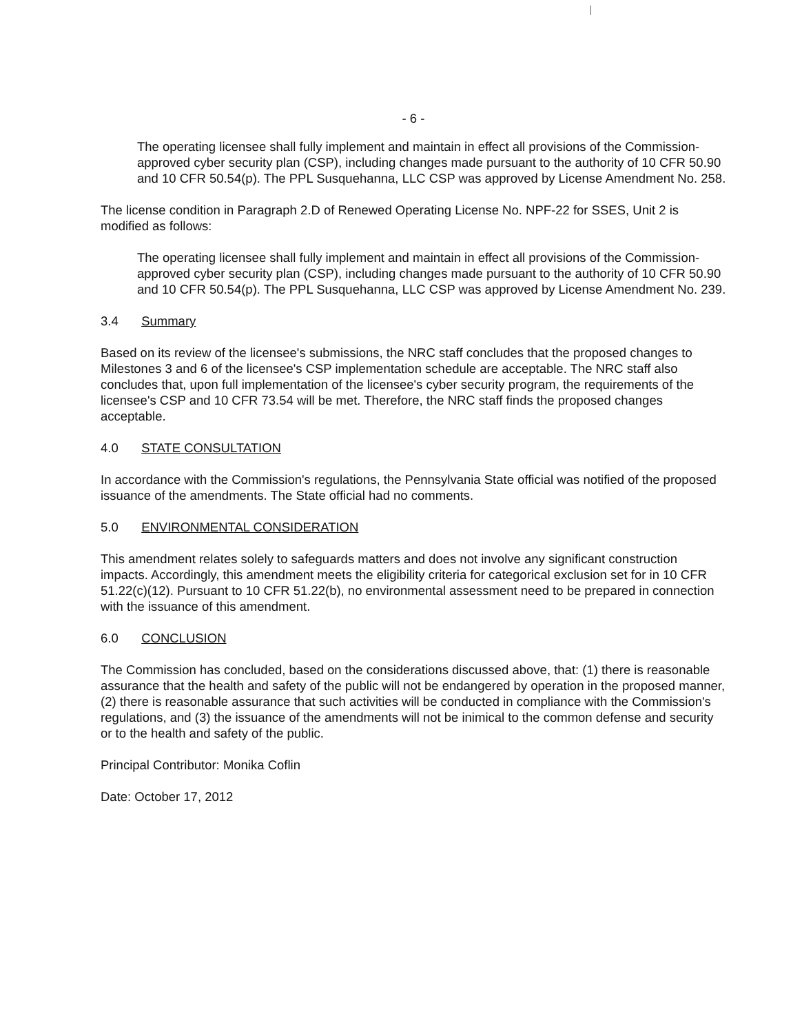- 6 -
The operating licensee shall fully implement and maintain in effect all provisions of the Commission-approved cyber security plan (CSP), including changes made pursuant to the authority of 10 CFR 50.90 and 10 CFR 50.54(p). The PPL Susquehanna, LLC CSP was approved by License Amendment No. 258.
The license condition in Paragraph 2.D of Renewed Operating License No. NPF-22 for SSES, Unit 2 is modified as follows:
The operating licensee shall fully implement and maintain in effect all provisions of the Commission-approved cyber security plan (CSP), including changes made pursuant to the authority of 10 CFR 50.90 and 10 CFR 50.54(p). The PPL Susquehanna, LLC CSP was approved by License Amendment No. 239.
3.4 Summary
Based on its review of the licensee's submissions, the NRC staff concludes that the proposed changes to Milestones 3 and 6 of the licensee's CSP implementation schedule are acceptable. The NRC staff also concludes that, upon full implementation of the licensee's cyber security program, the requirements of the licensee's CSP and 10 CFR 73.54 will be met. Therefore, the NRC staff finds the proposed changes acceptable.
4.0 STATE CONSULTATION
In accordance with the Commission's regulations, the Pennsylvania State official was notified of the proposed issuance of the amendments. The State official had no comments.
5.0 ENVIRONMENTAL CONSIDERATION
This amendment relates solely to safeguards matters and does not involve any significant construction impacts. Accordingly, this amendment meets the eligibility criteria for categorical exclusion set for in 10 CFR 51.22(c)(12). Pursuant to 10 CFR 51.22(b), no environmental assessment need to be prepared in connection with the issuance of this amendment.
6.0 CONCLUSION
The Commission has concluded, based on the considerations discussed above, that: (1) there is reasonable assurance that the health and safety of the public will not be endangered by operation in the proposed manner, (2) there is reasonable assurance that such activities will be conducted in compliance with the Commission's regulations, and (3) the issuance of the amendments will not be inimical to the common defense and security or to the health and safety of the public.
Principal Contributor: Monika Coflin
Date: October 17, 2012